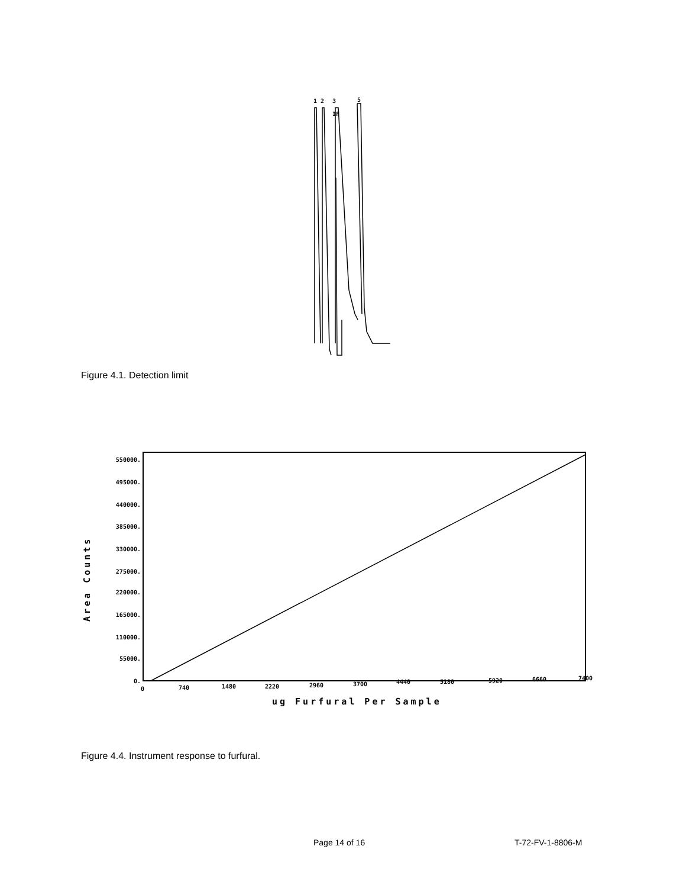1
2
3
5
IF
Figure 4.1. Detection limit
550000.
495000.
440000.
385000.
330000.
275000.
220000.
165000.
110000.
55000.
0.
0
740
1480
2220
2960
3700
4440
5180
5920
6660
7400
ug Furfural Per Sample
Area Counts
Figure 4.4. Instrument response to furfural.
Page 14 of 16 T-72-FV-1-8806-M